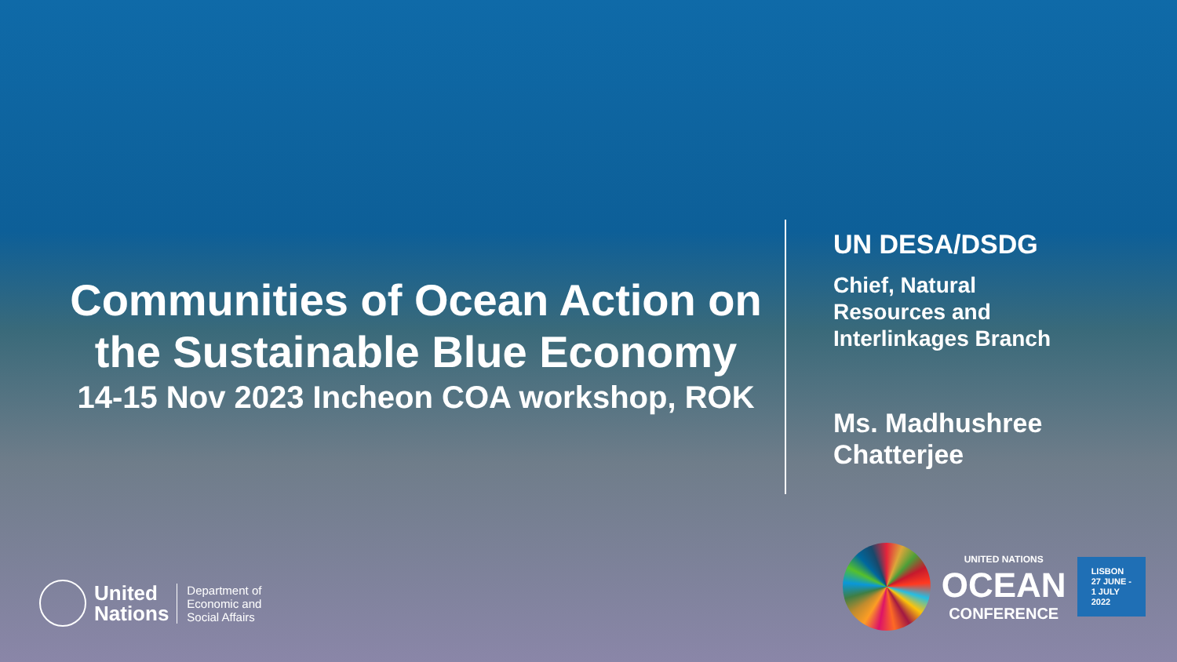Communities of Ocean Action on the Sustainable Blue Economy
14-15 Nov 2023 Incheon COA workshop, ROK
UN DESA/DSDG
Chief, Natural
Resources and
Interlinkages Branch
Ms. Madhushree
Chatterjee
United
Nations
Department of
Economic and
Social Affairs
UNITED NATIONS
OCEAN
CONFERENCE
LISBON
27 JUNE -
1 JULY
2022